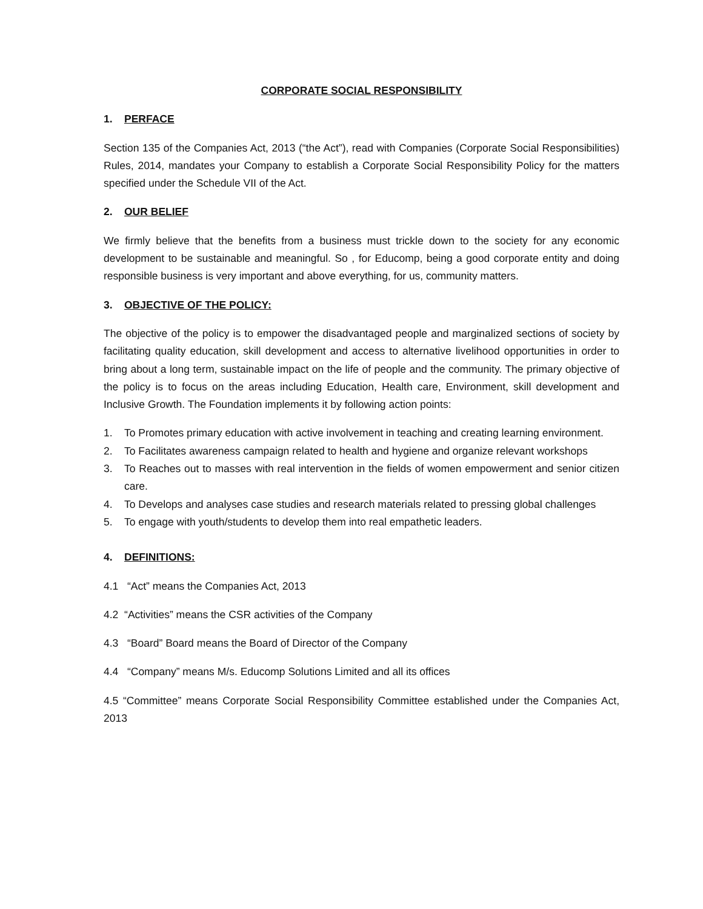CORPORATE SOCIAL RESPONSIBILITY
1. PERFACE
Section 135 of the Companies Act, 2013 (“the Act”), read with Companies (Corporate Social Responsibilities) Rules, 2014, mandates your Company to establish a Corporate Social Responsibility Policy for the matters specified under the Schedule VII of the Act.
2. OUR BELIEF
We firmly believe that the benefits from a business must trickle down to the society for any economic development to be sustainable and meaningful. So , for Educomp, being a good corporate entity and doing responsible business is very important and above everything, for us, community matters.
3. OBJECTIVE OF THE POLICY:
The objective of the policy is to empower the disadvantaged people and marginalized sections of society by facilitating quality education, skill development and access to alternative livelihood opportunities in order to bring about a long term, sustainable impact on the life of people and the community. The primary objective of the policy is to focus on the areas including Education, Health care, Environment, skill development and Inclusive Growth. The Foundation implements it by following action points:
1. To Promotes primary education with active involvement in teaching and creating learning environment.
2. To Facilitates awareness campaign related to health and hygiene and organize relevant workshops
3. To Reaches out to masses with real intervention in the fields of women empowerment and senior citizen care.
4. To Develops and analyses case studies and research materials related to pressing global challenges
5. To engage with youth/students to develop them into real empathetic leaders.
4. DEFINITIONS:
4.1 “Act” means the Companies Act, 2013
4.2 “Activities” means the CSR activities of the Company
4.3 “Board” Board means the Board of Director of the Company
4.4 “Company” means M/s. Educomp Solutions Limited and all its offices
4.5 “Committee” means Corporate Social Responsibility Committee established under the Companies Act, 2013